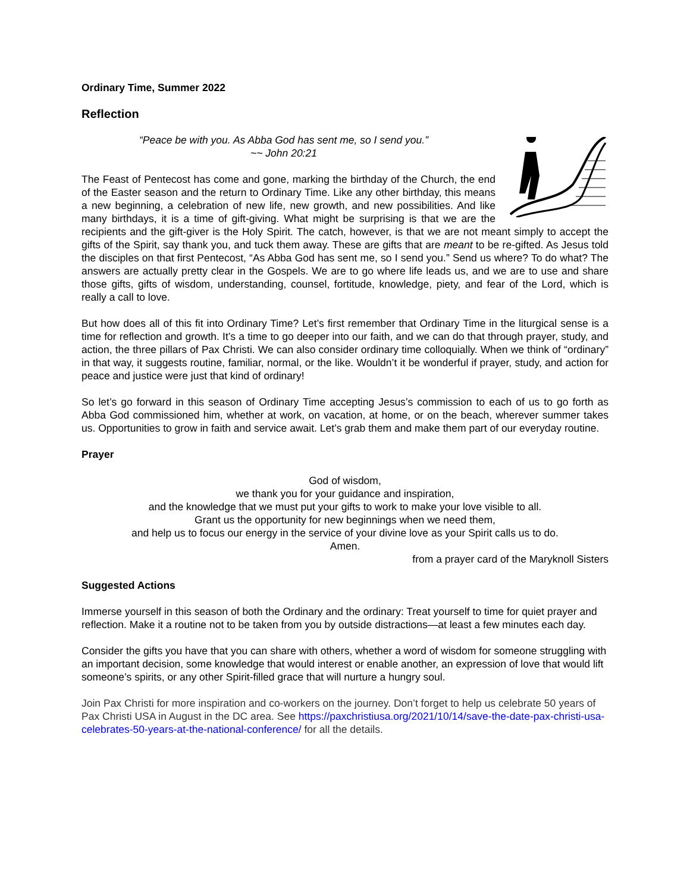Ordinary Time, Summer 2022
Reflection
“Peace be with you. As Abba God has sent me, so I send you.”
~~ John 20:21
The Feast of Pentecost has come and gone, marking the birthday of the Church, the end of the Easter season and the return to Ordinary Time. Like any other birthday, this means a new beginning, a celebration of new life, new growth, and new possibilities. And like many birthdays, it is a time of gift-giving. What might be surprising is that we are the recipients and the gift-giver is the Holy Spirit. The catch, however, is that we are not meant simply to accept the gifts of the Spirit, say thank you, and tuck them away. These are gifts that are meant to be re-gifted. As Jesus told the disciples on that first Pentecost, “As Abba God has sent me, so I send you.” Send us where? To do what? The answers are actually pretty clear in the Gospels. We are to go where life leads us, and we are to use and share those gifts, gifts of wisdom, understanding, counsel, fortitude, knowledge, piety, and fear of the Lord, which is really a call to love.
But how does all of this fit into Ordinary Time? Let’s first remember that Ordinary Time in the liturgical sense is a time for reflection and growth. It’s a time to go deeper into our faith, and we can do that through prayer, study, and action, the three pillars of Pax Christi. We can also consider ordinary time colloquially. When we think of “ordinary” in that way, it suggests routine, familiar, normal, or the like. Wouldn’t it be wonderful if prayer, study, and action for peace and justice were just that kind of ordinary!
So let’s go forward in this season of Ordinary Time accepting Jesus’s commission to each of us to go forth as Abba God commissioned him, whether at work, on vacation, at home, or on the beach, wherever summer takes us. Opportunities to grow in faith and service await. Let’s grab them and make them part of our everyday routine.
Prayer
God of wisdom,
we thank you for your guidance and inspiration,
and the knowledge that we must put your gifts to work to make your love visible to all.
Grant us the opportunity for new beginnings when we need them,
and help us to focus our energy in the service of your divine love as your Spirit calls us to do.
Amen.
from a prayer card of the Maryknoll Sisters
Suggested Actions
Immerse yourself in this season of both the Ordinary and the ordinary: Treat yourself to time for quiet prayer and reflection. Make it a routine not to be taken from you by outside distractions—at least a few minutes each day.
Consider the gifts you have that you can share with others, whether a word of wisdom for someone struggling with an important decision, some knowledge that would interest or enable another, an expression of love that would lift someone’s spirits, or any other Spirit-filled grace that will nurture a hungry soul.
Join Pax Christi for more inspiration and co-workers on the journey. Don’t forget to help us celebrate 50 years of Pax Christi USA in August in the DC area. See https://paxchristiusa.org/2021/10/14/save-the-date-pax-christi-usa-celebrates-50-years-at-the-national-conference/ for all the details.